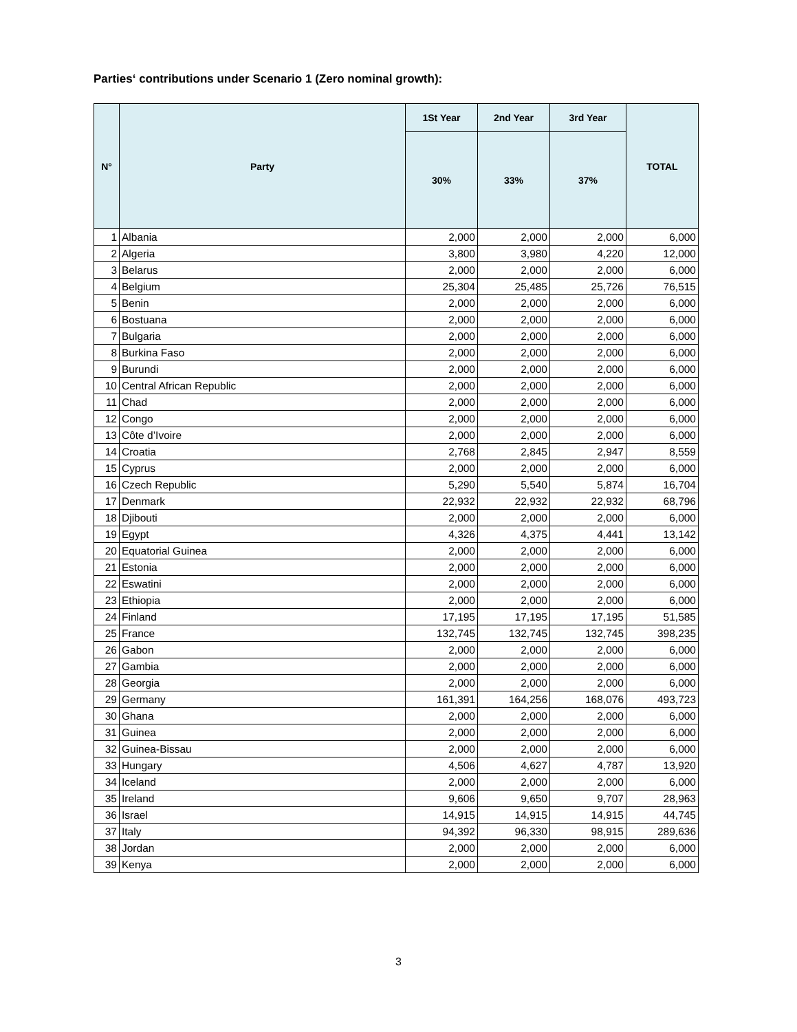Parties‘ contributions under Scenario 1 (Zero nominal growth):
| N° | Party | 1St Year | 2nd Year | 3rd Year | TOTAL |
| --- | --- | --- | --- | --- | --- |
| | | 30% | 33% | 37% | |
| 1 | Albania | 2,000 | 2,000 | 2,000 | 6,000 |
| 2 | Algeria | 3,800 | 3,980 | 4,220 | 12,000 |
| 3 | Belarus | 2,000 | 2,000 | 2,000 | 6,000 |
| 4 | Belgium | 25,304 | 25,485 | 25,726 | 76,515 |
| 5 | Benin | 2,000 | 2,000 | 2,000 | 6,000 |
| 6 | Bostuana | 2,000 | 2,000 | 2,000 | 6,000 |
| 7 | Bulgaria | 2,000 | 2,000 | 2,000 | 6,000 |
| 8 | Burkina Faso | 2,000 | 2,000 | 2,000 | 6,000 |
| 9 | Burundi | 2,000 | 2,000 | 2,000 | 6,000 |
| 10 | Central African Republic | 2,000 | 2,000 | 2,000 | 6,000 |
| 11 | Chad | 2,000 | 2,000 | 2,000 | 6,000 |
| 12 | Congo | 2,000 | 2,000 | 2,000 | 6,000 |
| 13 | Côte d’Ivoire | 2,000 | 2,000 | 2,000 | 6,000 |
| 14 | Croatia | 2,768 | 2,845 | 2,947 | 8,559 |
| 15 | Cyprus | 2,000 | 2,000 | 2,000 | 6,000 |
| 16 | Czech Republic | 5,290 | 5,540 | 5,874 | 16,704 |
| 17 | Denmark | 22,932 | 22,932 | 22,932 | 68,796 |
| 18 | Djibouti | 2,000 | 2,000 | 2,000 | 6,000 |
| 19 | Egypt | 4,326 | 4,375 | 4,441 | 13,142 |
| 20 | Equatorial Guinea | 2,000 | 2,000 | 2,000 | 6,000 |
| 21 | Estonia | 2,000 | 2,000 | 2,000 | 6,000 |
| 22 | Eswatini | 2,000 | 2,000 | 2,000 | 6,000 |
| 23 | Ethiopia | 2,000 | 2,000 | 2,000 | 6,000 |
| 24 | Finland | 17,195 | 17,195 | 17,195 | 51,585 |
| 25 | France | 132,745 | 132,745 | 132,745 | 398,235 |
| 26 | Gabon | 2,000 | 2,000 | 2,000 | 6,000 |
| 27 | Gambia | 2,000 | 2,000 | 2,000 | 6,000 |
| 28 | Georgia | 2,000 | 2,000 | 2,000 | 6,000 |
| 29 | Germany | 161,391 | 164,256 | 168,076 | 493,723 |
| 30 | Ghana | 2,000 | 2,000 | 2,000 | 6,000 |
| 31 | Guinea | 2,000 | 2,000 | 2,000 | 6,000 |
| 32 | Guinea-Bissau | 2,000 | 2,000 | 2,000 | 6,000 |
| 33 | Hungary | 4,506 | 4,627 | 4,787 | 13,920 |
| 34 | Iceland | 2,000 | 2,000 | 2,000 | 6,000 |
| 35 | Ireland | 9,606 | 9,650 | 9,707 | 28,963 |
| 36 | Israel | 14,915 | 14,915 | 14,915 | 44,745 |
| 37 | Italy | 94,392 | 96,330 | 98,915 | 289,636 |
| 38 | Jordan | 2,000 | 2,000 | 2,000 | 6,000 |
| 39 | Kenya | 2,000 | 2,000 | 2,000 | 6,000 |
3